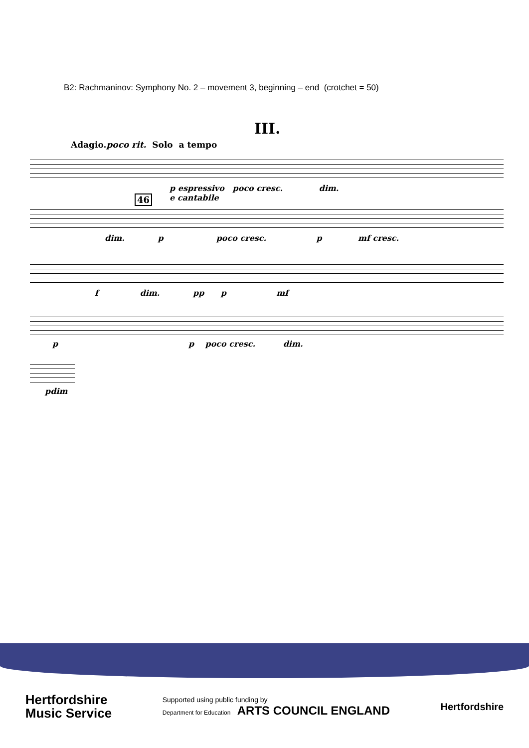B2: Rachmaninov: Symphony No. 2 – movement 3, beginning – end (crotchet = 50)
III.
Adagio.poco rit. Solo a tempo
p espressivo poco cresc. dim.
e cantabile
46
dim. p poco cresc. p mf cresc.
f dim. pp p mf
p p poco cresc. dim.
pdim
Hertfordshire
Music Service
Supported using public funding by
Department for Education ARTS COUNCIL ENGLAND
Hertfordshire